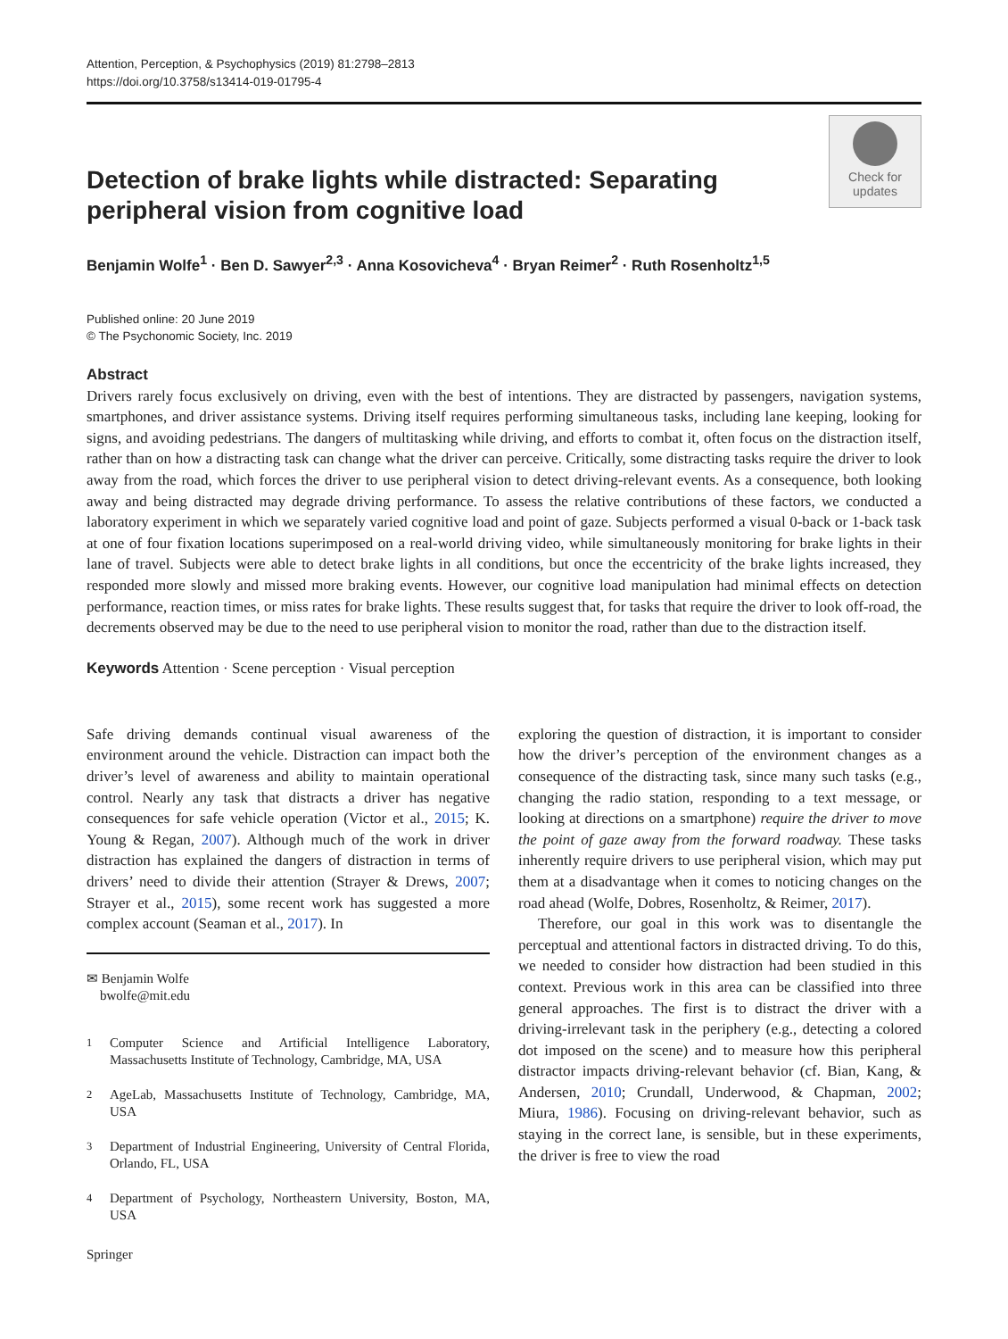Attention, Perception, & Psychophysics (2019) 81:2798–2813
https://doi.org/10.3758/s13414-019-01795-4
Detection of brake lights while distracted: Separating peripheral vision from cognitive load
Check for updates
Benjamin Wolfe<sup>1</sup> · Ben D. Sawyer<sup>2,3</sup> · Anna Kosovicheva<sup>4</sup> · Bryan Reimer<sup>2</sup> · Ruth Rosenholtz<sup>1,5</sup>
Published online: 20 June 2019
© The Psychonomic Society, Inc. 2019
Abstract
Drivers rarely focus exclusively on driving, even with the best of intentions. They are distracted by passengers, navigation systems, smartphones, and driver assistance systems. Driving itself requires performing simultaneous tasks, including lane keeping, looking for signs, and avoiding pedestrians. The dangers of multitasking while driving, and efforts to combat it, often focus on the distraction itself, rather than on how a distracting task can change what the driver can perceive. Critically, some distracting tasks require the driver to look away from the road, which forces the driver to use peripheral vision to detect driving-relevant events. As a consequence, both looking away and being distracted may degrade driving performance. To assess the relative contributions of these factors, we conducted a laboratory experiment in which we separately varied cognitive load and point of gaze. Subjects performed a visual 0-back or 1-back task at one of four fixation locations superimposed on a real-world driving video, while simultaneously monitoring for brake lights in their lane of travel. Subjects were able to detect brake lights in all conditions, but once the eccentricity of the brake lights increased, they responded more slowly and missed more braking events. However, our cognitive load manipulation had minimal effects on detection performance, reaction times, or miss rates for brake lights. These results suggest that, for tasks that require the driver to look off-road, the decrements observed may be due to the need to use peripheral vision to monitor the road, rather than due to the distraction itself.
Keywords Attention · Scene perception · Visual perception
Safe driving demands continual visual awareness of the environment around the vehicle. Distraction can impact both the driver’s level of awareness and ability to maintain operational control. Nearly any task that distracts a driver has negative consequences for safe vehicle operation (Victor et al., 2015; K. Young & Regan, 2007). Although much of the work in driver distraction has explained the dangers of distraction in terms of drivers’ need to divide their attention (Strayer & Drews, 2007; Strayer et al., 2015), some recent work has suggested a more complex account (Seaman et al., 2017). In
✉ Benjamin Wolfe
bwolfe@mit.edu
<sup>1</sup> Computer Science and Artificial Intelligence Laboratory, Massachusetts Institute of Technology, Cambridge, MA, USA
<sup>2</sup> AgeLab, Massachusetts Institute of Technology, Cambridge, MA, USA
<sup>3</sup> Department of Industrial Engineering, University of Central Florida, Orlando, FL, USA
<sup>4</sup> Department of Psychology, Northeastern University, Boston, MA, USA
exploring the question of distraction, it is important to consider how the driver’s perception of the environment changes as a consequence of the distracting task, since many such tasks (e.g., changing the radio station, responding to a text message, or looking at directions on a smartphone) require the driver to move the point of gaze away from the forward roadway. These tasks inherently require drivers to use peripheral vision, which may put them at a disadvantage when it comes to noticing changes on the road ahead (Wolfe, Dobres, Rosenholtz, & Reimer, 2017).
Therefore, our goal in this work was to disentangle the perceptual and attentional factors in distracted driving. To do this, we needed to consider how distraction had been studied in this context. Previous work in this area can be classified into three general approaches. The first is to distract the driver with a driving-irrelevant task in the periphery (e.g., detecting a colored dot imposed on the scene) and to measure how this peripheral distractor impacts driving-relevant behavior (cf. Bian, Kang, & Andersen, 2010; Crundall, Underwood, & Chapman, 2002; Miura, 1986). Focusing on driving-relevant behavior, such as staying in the correct lane, is sensible, but in these experiments, the driver is free to view the road
Springer